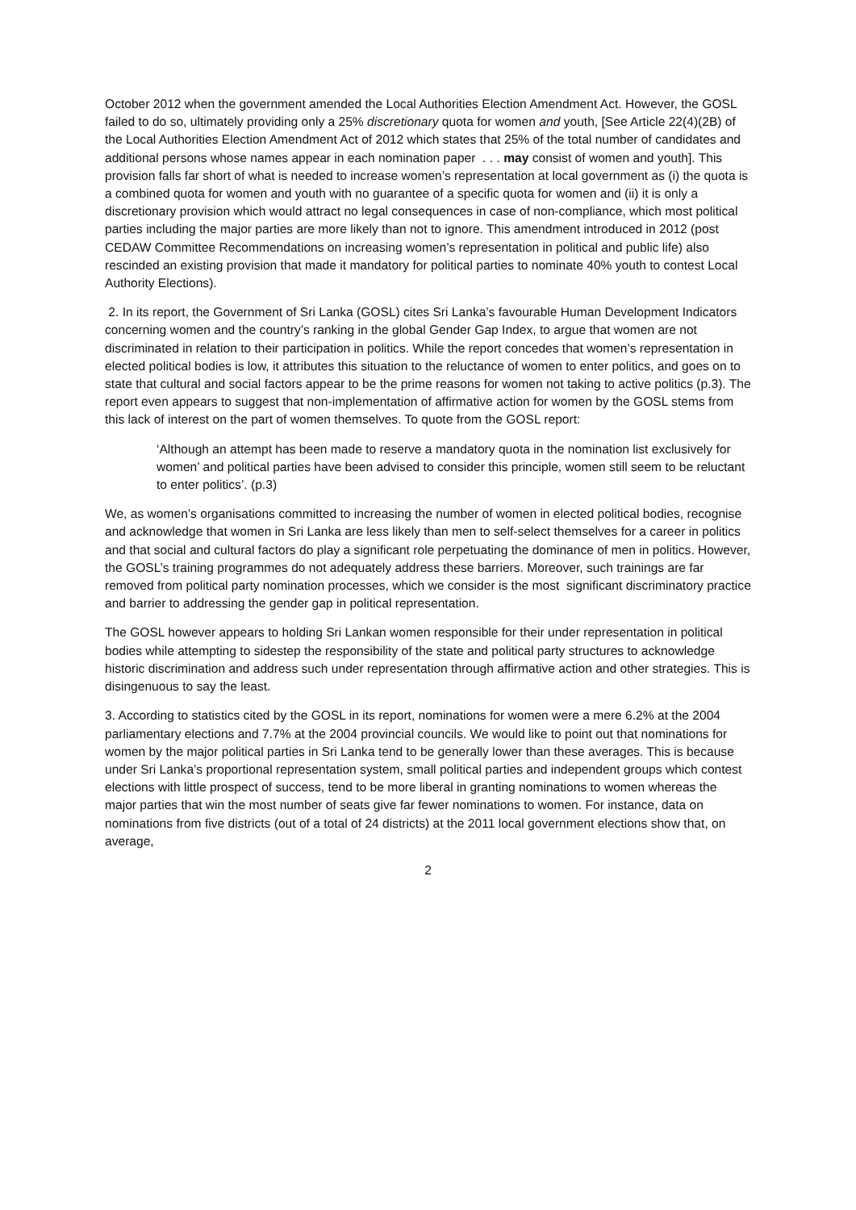October 2012 when the government amended the Local Authorities Election Amendment Act. However, the GOSL failed to do so, ultimately providing only a 25% discretionary quota for women and youth, [See Article 22(4)(2B) of the Local Authorities Election Amendment Act of 2012 which states that 25% of the total number of candidates and additional persons whose names appear in each nomination paper . . . may consist of women and youth]. This provision falls far short of what is needed to increase women’s representation at local government as (i) the quota is a combined quota for women and youth with no guarantee of a specific quota for women and (ii) it is only a discretionary provision which would attract no legal consequences in case of non-compliance, which most political parties including the major parties are more likely than not to ignore. This amendment introduced in 2012 (post CEDAW Committee Recommendations on increasing women’s representation in political and public life) also rescinded an existing provision that made it mandatory for political parties to nominate 40% youth to contest Local Authority Elections).
2. In its report, the Government of Sri Lanka (GOSL) cites Sri Lanka’s favourable Human Development Indicators concerning women and the country’s ranking in the global Gender Gap Index, to argue that women are not discriminated in relation to their participation in politics. While the report concedes that women’s representation in elected political bodies is low, it attributes this situation to the reluctance of women to enter politics, and goes on to state that cultural and social factors appear to be the prime reasons for women not taking to active politics (p.3). The report even appears to suggest that non-implementation of affirmative action for women by the GOSL stems from this lack of interest on the part of women themselves. To quote from the GOSL report:
‘Although an attempt has been made to reserve a mandatory quota in the nomination list exclusively for women’ and political parties have been advised to consider this principle, women still seem to be reluctant to enter politics’. (p.3)
We, as women’s organisations committed to increasing the number of women in elected political bodies, recognise and acknowledge that women in Sri Lanka are less likely than men to self-select themselves for a career in politics and that social and cultural factors do play a significant role perpetuating the dominance of men in politics. However, the GOSL’s training programmes do not adequately address these barriers. Moreover, such trainings are far removed from political party nomination processes, which we consider is the most significant discriminatory practice and barrier to addressing the gender gap in political representation.
The GOSL however appears to holding Sri Lankan women responsible for their under representation in political bodies while attempting to sidestep the responsibility of the state and political party structures to acknowledge historic discrimination and address such under representation through affirmative action and other strategies. This is disingenuous to say the least.
3. According to statistics cited by the GOSL in its report, nominations for women were a mere 6.2% at the 2004 parliamentary elections and 7.7% at the 2004 provincial councils. We would like to point out that nominations for women by the major political parties in Sri Lanka tend to be generally lower than these averages. This is because under Sri Lanka’s proportional representation system, small political parties and independent groups which contest elections with little prospect of success, tend to be more liberal in granting nominations to women whereas the major parties that win the most number of seats give far fewer nominations to women. For instance, data on nominations from five districts (out of a total of 24 districts) at the 2011 local government elections show that, on average,
2